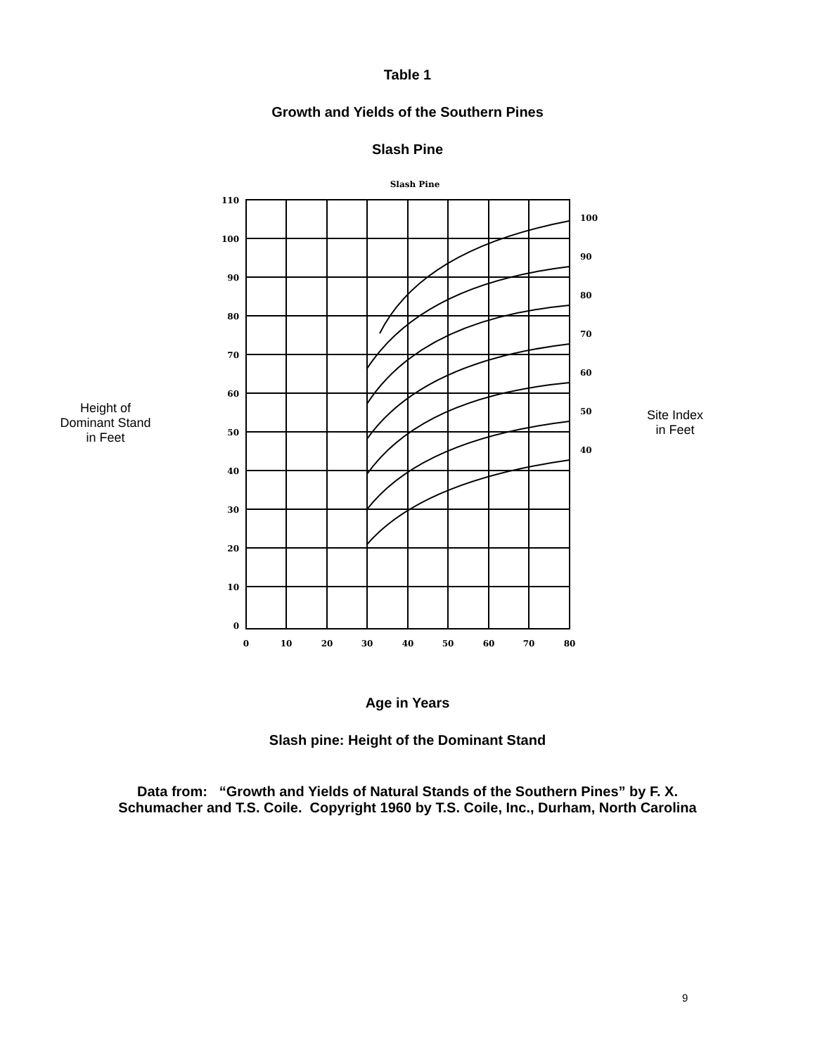Table 1
Growth and Yields of the Southern Pines
Slash Pine
Height of
Dominant Stand
in Feet
Slash Pine
110
100
90
80
70
60
50
40
30
20
10
0
100
90
80
70
60
50
40
0
10
20
30
40
50
60
70
80
Site Index
in Feet
Age in Years
Slash pine: Height of the Dominant Stand
Data from: “Growth and Yields of Natural Stands of the Southern Pines” by F. X.
Schumacher and T.S. Coile. Copyright 1960 by T.S. Coile, Inc., Durham, North Carolina
9